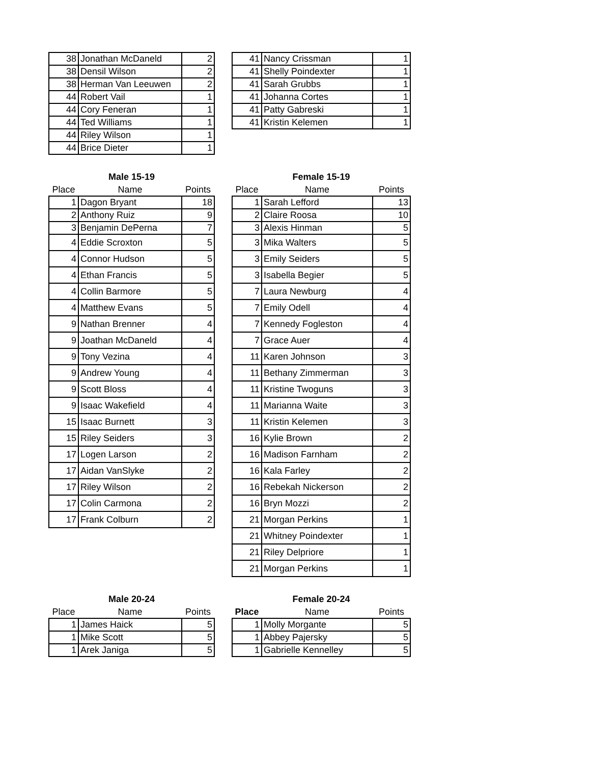| 38 | Jonathan McDaneld | 2 |
| 38 | Densil Wilson | 2 |
| 38 | Herman Van Leeuwen | 2 |
| 44 | Robert Vail | 1 |
| 44 | Cory Feneran | 1 |
| 44 | Ted Williams | 1 |
| 44 | Riley Wilson | 1 |
| 44 | Brice Dieter | 1 |
| 41 | Nancy Crissman | 1 |
| 41 | Shelly Poindexter | 1 |
| 41 | Sarah Grubbs | 1 |
| 41 | Johanna Cortes | 1 |
| 41 | Patty Gabreski | 1 |
| 41 | Kristin Kelemen | 1 |
Male 15-19
| Place | Name | Points |
| 1 | Dagon Bryant | 18 |
| 2 | Anthony Ruiz | 9 |
| 3 | Benjamin DePerna | 7 |
| 4 | Eddie Scroxton | 5 |
| 4 | Connor Hudson | 5 |
| 4 | Ethan Francis | 5 |
| 4 | Collin Barmore | 5 |
| 4 | Matthew Evans | 5 |
| 9 | Nathan Brenner | 4 |
| 9 | Joathan McDaneld | 4 |
| 9 | Tony Vezina | 4 |
| 9 | Andrew Young | 4 |
| 9 | Scott Bloss | 4 |
| 9 | Isaac Wakefield | 4 |
| 15 | Isaac Burnett | 3 |
| 15 | Riley Seiders | 3 |
| 17 | Logen Larson | 2 |
| 17 | Aidan VanSlyke | 2 |
| 17 | Riley Wilson | 2 |
| 17 | Colin Carmona | 2 |
| 17 | Frank Colburn | 2 |
Female 15-19
| Place | Name | Points |
| 1 | Sarah Lefford | 13 |
| 2 | Claire Roosa | 10 |
| 3 | Alexis Hinman | 5 |
| 3 | Mika Walters | 5 |
| 3 | Emily Seiders | 5 |
| 3 | Isabella Begier | 5 |
| 7 | Laura Newburg | 4 |
| 7 | Emily Odell | 4 |
| 7 | Kennedy Fogleston | 4 |
| 7 | Grace Auer | 4 |
| 11 | Karen Johnson | 3 |
| 11 | Bethany Zimmerman | 3 |
| 11 | Kristine Twoguns | 3 |
| 11 | Marianna Waite | 3 |
| 11 | Kristin Kelemen | 3 |
| 16 | Kylie Brown | 2 |
| 16 | Madison Farnham | 2 |
| 16 | Kala Farley | 2 |
| 16 | Rebekah Nickerson | 2 |
| 16 | Bryn Mozzi | 2 |
| 21 | Morgan Perkins | 1 |
| 21 | Whitney Poindexter | 1 |
| 21 | Riley Delpriore | 1 |
| 21 | Morgan Perkins | 1 |
Male 20-24
| Place | Name | Points |
| 1 | James Haick | 5 |
| 1 | Mike Scott | 5 |
| 1 | Arek Janiga | 5 |
Female 20-24
| Place | Name | Points |
| 1 | Molly Morgante | 5 |
| 1 | Abbey Pajersky | 5 |
| 1 | Gabrielle Kennelley | 5 |